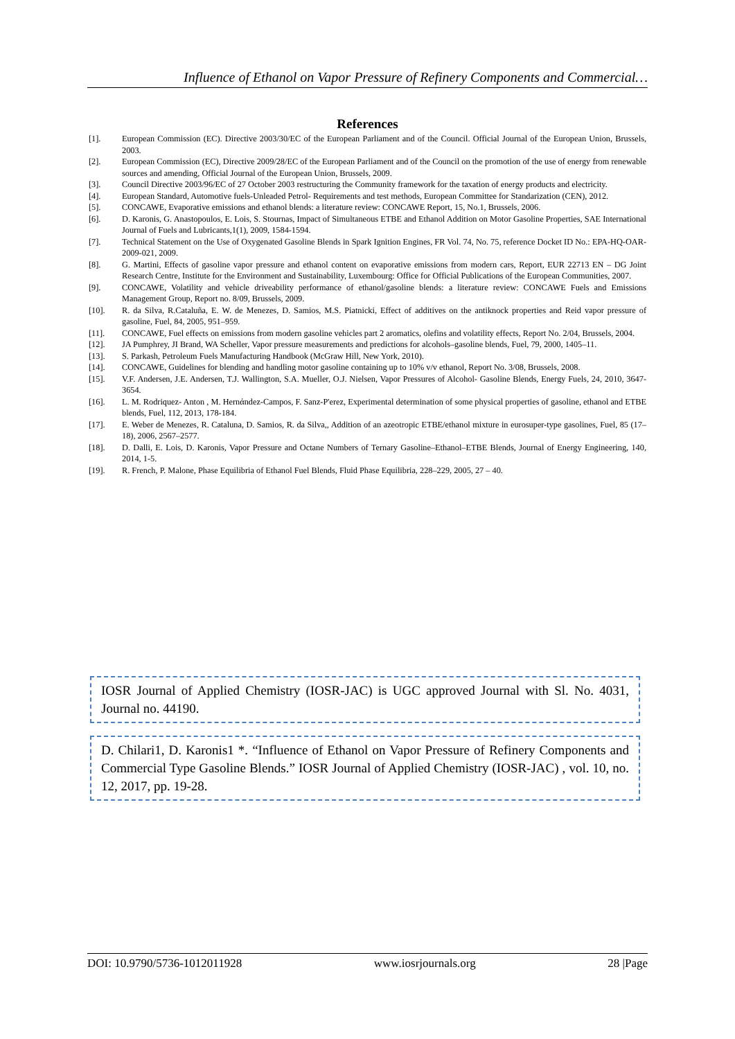Influence of Ethanol on Vapor Pressure of Refinery Components and Commercial…
References
[1]. European Commission (EC). Directive 2003/30/EC of the European Parliament and of the Council. Official Journal of the European Union, Brussels, 2003.
[2]. European Commission (EC), Directive 2009/28/EC of the European Parliament and of the Council on the promotion of the use of energy from renewable sources and amending, Official Journal of the European Union, Brussels, 2009.
[3]. Council Directive 2003/96/EC of 27 October 2003 restructuring the Community framework for the taxation of energy products and electricity.
[4]. European Standard, Automotive fuels-Unleaded Petrol- Requirements and test methods, European Committee for Standarization (CEN), 2012.
[5]. CONCAWE, Evaporative emissions and ethanol blends: a literature review: CONCAWE Report, 15, No.1, Brussels, 2006.
[6]. D. Karonis, G. Anastopoulos, E. Lois, S. Stournas, Impact of Simultaneous ETBE and Ethanol Addition on Motor Gasoline Properties, SAE International Journal of Fuels and Lubricants,1(1), 2009, 1584-1594.
[7]. Technical Statement on the Use of Oxygenated Gasoline Blends in Spark Ignition Engines, FR Vol. 74, No. 75, reference Docket ID No.: EPA-HQ-OAR-2009-021, 2009.
[8]. G. Martini, Effects of gasoline vapor pressure and ethanol content on evaporative emissions from modern cars, Report, EUR 22713 EN – DG Joint Research Centre, Institute for the Environment and Sustainability, Luxembourg: Office for Official Publications of the European Communities, 2007.
[9]. CONCAWE, Volatility and vehicle driveability performance of ethanol/gasoline blends: a literature review: CONCAWE Fuels and Emissions Management Group, Report no. 8/09, Brussels, 2009.
[10]. R. da Silva, R.Cataluña, E. W. de Menezes, D. Samios, M.S. Piatnicki, Effect of additives on the antiknock properties and Reid vapor pressure of gasoline, Fuel, 84, 2005, 951–959.
[11]. CONCAWE, Fuel effects on emissions from modern gasoline vehicles part 2 aromatics, olefins and volatility effects, Report No. 2/04, Brussels, 2004.
[12]. JA Pumphrey, JI Brand, WA Scheller, Vapor pressure measurements and predictions for alcohols–gasoline blends, Fuel, 79, 2000, 1405–11.
[13]. S. Parkash, Petroleum Fuels Manufacturing Handbook (McGraw Hill, New York, 2010).
[14]. CONCAWE, Guidelines for blending and handling motor gasoline containing up to 10% v/v ethanol, Report No. 3/08, Brussels, 2008.
[15]. V.F. Andersen, J.E. Andersen, T.J. Wallington, S.A. Mueller, O.J. Nielsen, Vapor Pressures of Alcohol- Gasoline Blends, Energy Fuels, 24, 2010, 3647-3654.
[16]. L. M. Rodriquez- Anton , M. Hernάndez-Campos, F. Sanz-P'erez, Experimental determination of some physical properties of gasoline, ethanol and ETBE blends, Fuel, 112, 2013, 178-184.
[17]. E. Weber de Menezes, R. Cataluna, D. Samios, R. da Silva,, Addition of an azeotropic ETBE/ethanol mixture in eurosuper-type gasolines, Fuel, 85 (17–18), 2006, 2567–2577.
[18]. D. Dalli, E. Lois, D. Karonis, Vapor Pressure and Octane Numbers of Ternary Gasoline–Ethanol–ETBE Blends, Journal of Energy Engineering, 140, 2014, 1-5.
[19]. R. French, P. Malone, Phase Equilibria of Ethanol Fuel Blends, Fluid Phase Equilibria, 228–229, 2005, 27 – 40.
IOSR Journal of Applied Chemistry (IOSR-JAC) is UGC approved Journal with Sl. No. 4031, Journal no. 44190.
D. Chilari1, D. Karonis1 *. “Influence of Ethanol on Vapor Pressure of Refinery Components and Commercial Type Gasoline Blends.” IOSR Journal of Applied Chemistry (IOSR-JAC) , vol. 10, no. 12, 2017, pp. 19-28.
DOI: 10.9790/5736-1012011928 www.iosrjournals.org 28 |Page